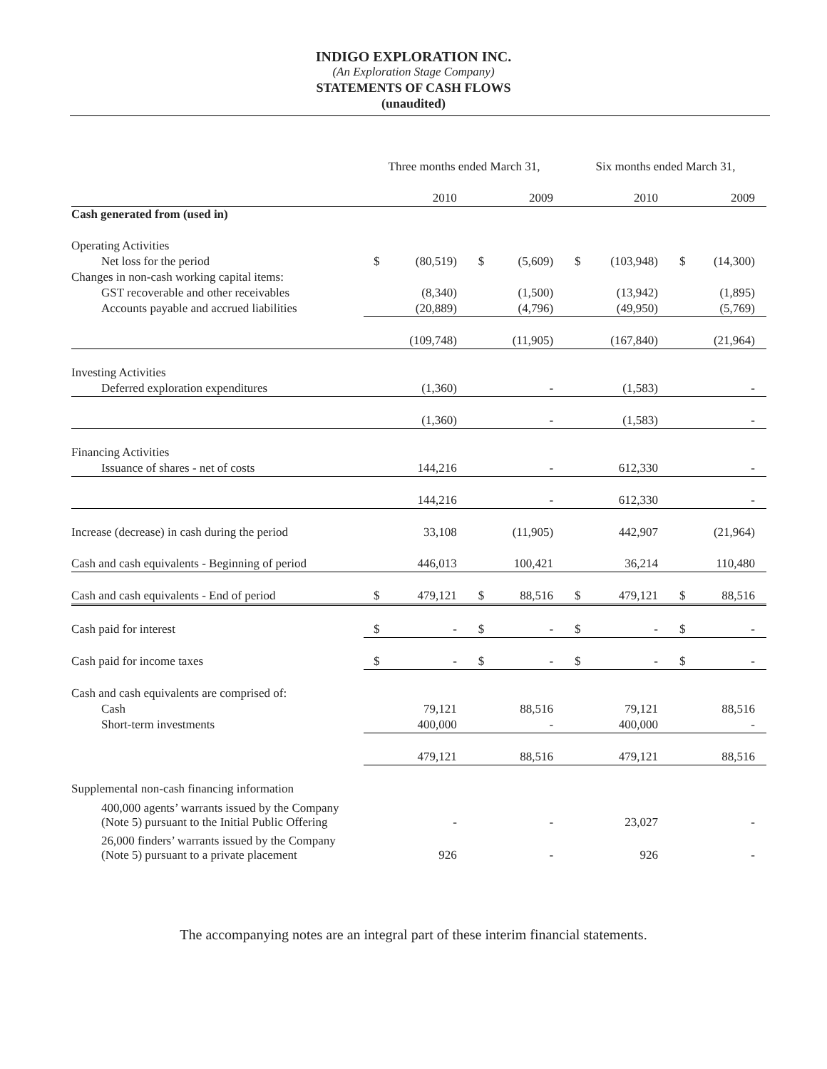INDIGO EXPLORATION INC.
(An Exploration Stage Company)
STATEMENTS OF CASH FLOWS
(unaudited)
| | Three months ended March 31, | | | | Six months ended March 31, | | | |
| | | 2010 | | 2009 | | 2010 | | 2009 |
| Cash generated from (used in) | | | | | | | | |
| Operating Activities | | | | | | | | |
| Net loss for the period | $ | (80,519) | $ | (5,609) | $ | (103,948) | $ | (14,300) |
| Changes in non-cash working capital items: | | | | | | | | |
| GST recoverable and other receivables | | (8,340) | | (1,500) | | (13,942) | | (1,895) |
| Accounts payable and accrued liabilities | | (20,889) | | (4,796) | | (49,950) | | (5,769) |
| | | (109,748) | | (11,905) | | (167,840) | | (21,964) |
| Investing Activities | | | | | | | | |
| Deferred exploration expenditures | | (1,360) | | - | | (1,583) | | - |
| | | (1,360) | | - | | (1,583) | | - |
| Financing Activities | | | | | | | | |
| Issuance of shares - net of costs | | 144,216 | | - | | 612,330 | | - |
| | | 144,216 | | - | | 612,330 | | - |
| Increase (decrease) in cash during the period | | 33,108 | | (11,905) | | 442,907 | | (21,964) |
| Cash and cash equivalents - Beginning of period | | 446,013 | | 100,421 | | 36,214 | | 110,480 |
| Cash and cash equivalents - End of period | $ | 479,121 | $ | 88,516 | $ | 479,121 | $ | 88,516 |
| Cash paid for interest | $ | - | $ | - | $ | - | $ | - |
| Cash paid for income taxes | $ | - | $ | - | $ | - | $ | - |
| Cash and cash equivalents are comprised of: | | | | | | | | |
| Cash | | 79,121 | | 88,516 | | 79,121 | | 88,516 |
| Short-term investments | | 400,000 | | - | | 400,000 | | - |
| | | 479,121 | | 88,516 | | 479,121 | | 88,516 |
| Supplemental non-cash financing information | | | | | | | | |
| 400,000 agents’ warrants issued by the Company (Note 5) pursuant to the Initial Public Offering | | - | | - | | 23,027 | | - |
| 26,000 finders’ warrants issued by the Company (Note 5) pursuant to a private placement | | 926 | | - | | 926 | | - |
The accompanying notes are an integral part of these interim financial statements.